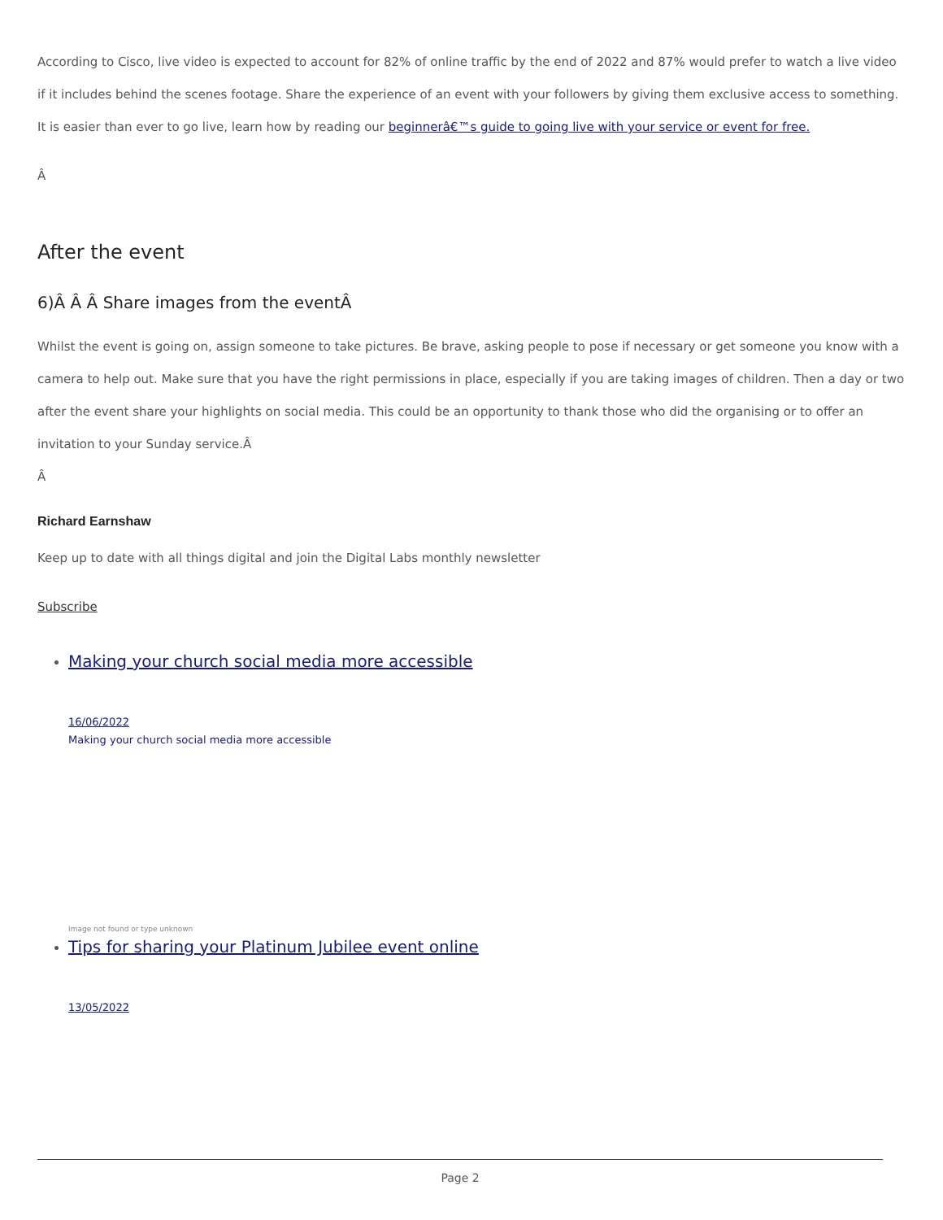According to Cisco, live video is expected to account for 82% of online traffic by the end of 2022 and 87% would prefer to watch a live video if it includes behind the scenes footage. Share the experience of an event with your followers by giving them exclusive access to something. It is easier than ever to go live, learn how by reading our beginnerâ€™s guide to going live with your service or event for free.
Â
After the event
6)Â Â Â Share images from the eventÂ
Whilst the event is going on, assign someone to take pictures. Be brave, asking people to pose if necessary or get someone you know with a camera to help out. Make sure that you have the right permissions in place, especially if you are taking images of children. Then a day or two after the event share your highlights on social media. This could be an opportunity to thank those who did the organising or to offer an invitation to your Sunday service.Â
Â
Richard Earnshaw
Keep up to date with all things digital and join the Digital Labs monthly newsletter
Subscribe
Making your church social media more accessible
16/06/2022
Making your church social media more accessible
Image not found or type unknown
Tips for sharing your Platinum Jubilee event online
13/05/2022
Page 2